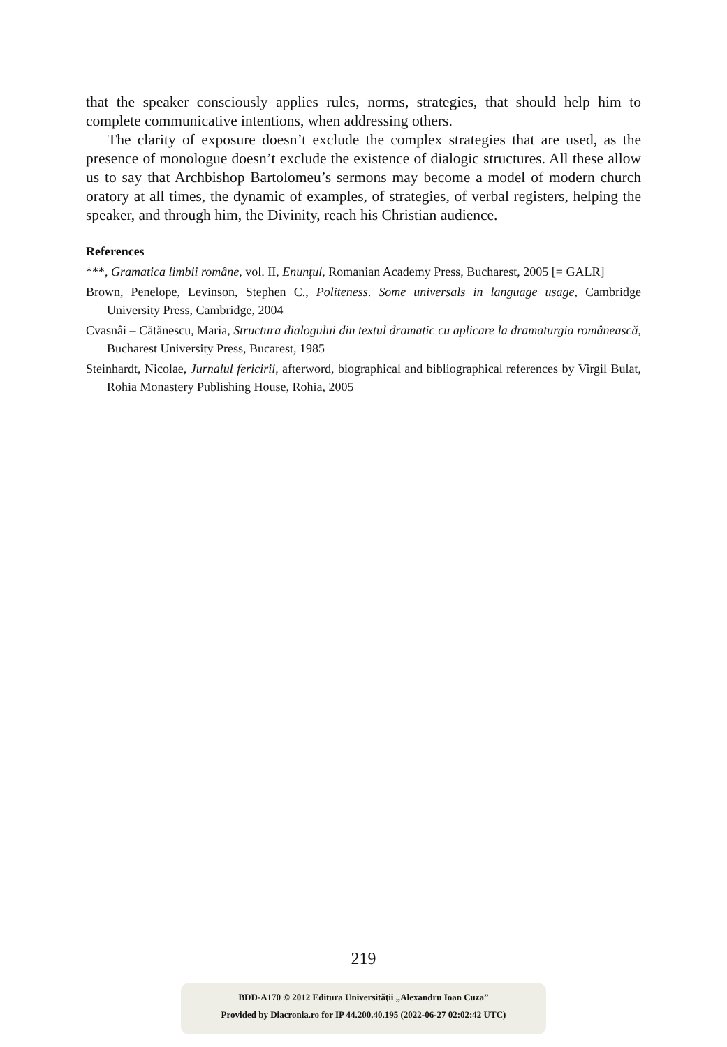that the speaker consciously applies rules, norms, strategies, that should help him to complete communicative intentions, when addressing others.
The clarity of exposure doesn’t exclude the complex strategies that are used, as the presence of monologue doesn’t exclude the existence of dialogic structures. All these allow us to say that Archbishop Bartolomeu’s sermons may become a model of modern church oratory at all times, the dynamic of examples, of strategies, of verbal registers, helping the speaker, and through him, the Divinity, reach his Christian audience.
References
***, Gramatica limbii române, vol. II, Enunţul, Romanian Academy Press, Bucharest, 2005 [= GALR]
Brown, Penelope, Levinson, Stephen C., Politeness. Some universals in language usage, Cambridge University Press, Cambridge, 2004
Cvasnâi – Cătănescu, Maria, Structura dialogului din textul dramatic cu aplicare la dramaturgia românească, Bucharest University Press, Bucarest, 1985
Steinhardt, Nicolae, Jurnalul fericirii, afterword, biographical and bibliographical references by Virgil Bulat, Rohia Monastery Publishing House, Rohia, 2005
219
BDD-A170 © 2012 Editura Universităţii „Alexandru Ioan Cuza”
Provided by Diacronia.ro for IP 44.200.40.195 (2022-06-27 02:02:42 UTC)